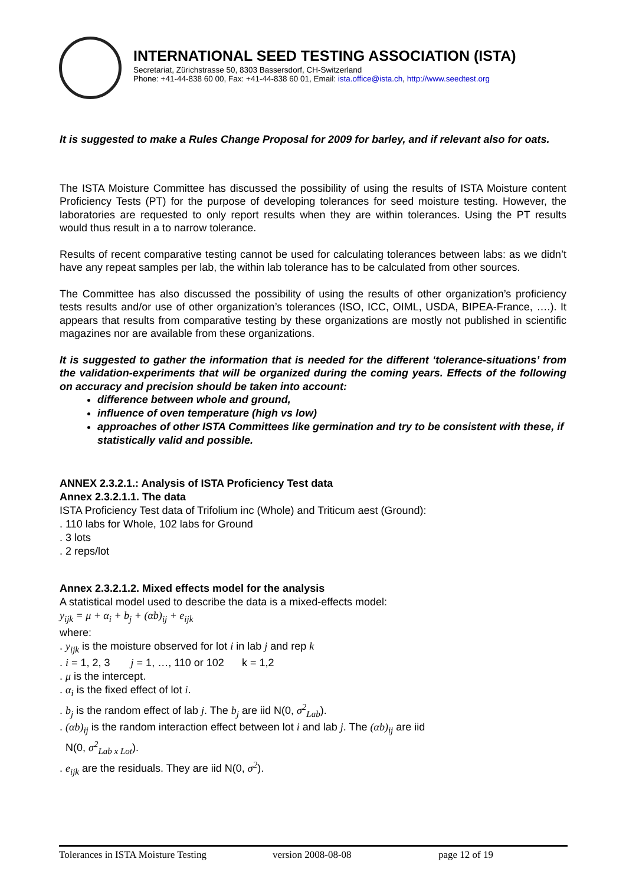INTERNATIONAL SEED TESTING ASSOCIATION (ISTA)
Secretariat, Zürichstrasse 50, 8303 Bassersdorf, CH-Switzerland
Phone: +41-44-838 60 00, Fax: +41-44-838 60 01, Email: ista.office@ista.ch, http://www.seedtest.org
It is suggested to make a Rules Change Proposal for 2009 for barley, and if relevant also for oats.
The ISTA Moisture Committee has discussed the possibility of using the results of ISTA Moisture content Proficiency Tests (PT) for the purpose of developing tolerances for seed moisture testing. However, the laboratories are requested to only report results when they are within tolerances. Using the PT results would thus result in a to narrow tolerance.
Results of recent comparative testing cannot be used for calculating tolerances between labs: as we didn’t have any repeat samples per lab, the within lab tolerance has to be calculated from other sources.
The Committee has also discussed the possibility of using the results of other organization’s proficiency tests results and/or use of other organization’s tolerances (ISO, ICC, OIML, USDA, BIPEA-France, ….). It appears that results from comparative testing by these organizations are mostly not published in scientific magazines nor are available from these organizations.
It is suggested to gather the information that is needed for the different ‘tolerance-situations’ from the validation-experiments that will be organized during the coming years. Effects of the following on accuracy and precision should be taken into account:
difference between whole and ground,
influence of oven temperature (high vs low)
approaches of other ISTA Committees like germination and try to be consistent with these, if statistically valid and possible.
ANNEX 2.3.2.1.: Analysis of ISTA Proficiency Test data
Annex 2.3.2.1.1. The data
ISTA Proficiency Test data of Trifolium inc (Whole) and Triticum aest (Ground):
. 110 labs for Whole, 102 labs for Ground
. 3 lots
. 2 reps/lot
Annex 2.3.2.1.2. Mixed effects model for the analysis
A statistical model used to describe the data is a mixed-effects model:
y<sub>ijk</sub> = μ + α<sub>i</sub> + b<sub>j</sub> + (αb)<sub>ij</sub> + e<sub>ijk</sub>
where:
. y<sub>ijk</sub> is the moisture observed for lot i in lab j and rep k
. i = 1, 2, 3 j = 1, …, 110 or 102 k = 1,2
. μ is the intercept.
. α<sub>i</sub> is the fixed effect of lot i.
. b<sub>j</sub> is the random effect of lab j. The b<sub>j</sub> are iid N(0, σ<sup>2</sup><sub>Lab</sub>).
. (αb)<sub>ij</sub> is the random interaction effect between lot i and lab j. The (αb)<sub>ij</sub> are iid
N(0, σ<sup>2</sup><sub>Lab x Lot</sub>).
. e<sub>ijk</sub> are the residuals. They are iid N(0, σ<sup>2</sup>).
Tolerances in ISTA Moisture Testing version 2008-08-08 page 12 of 19